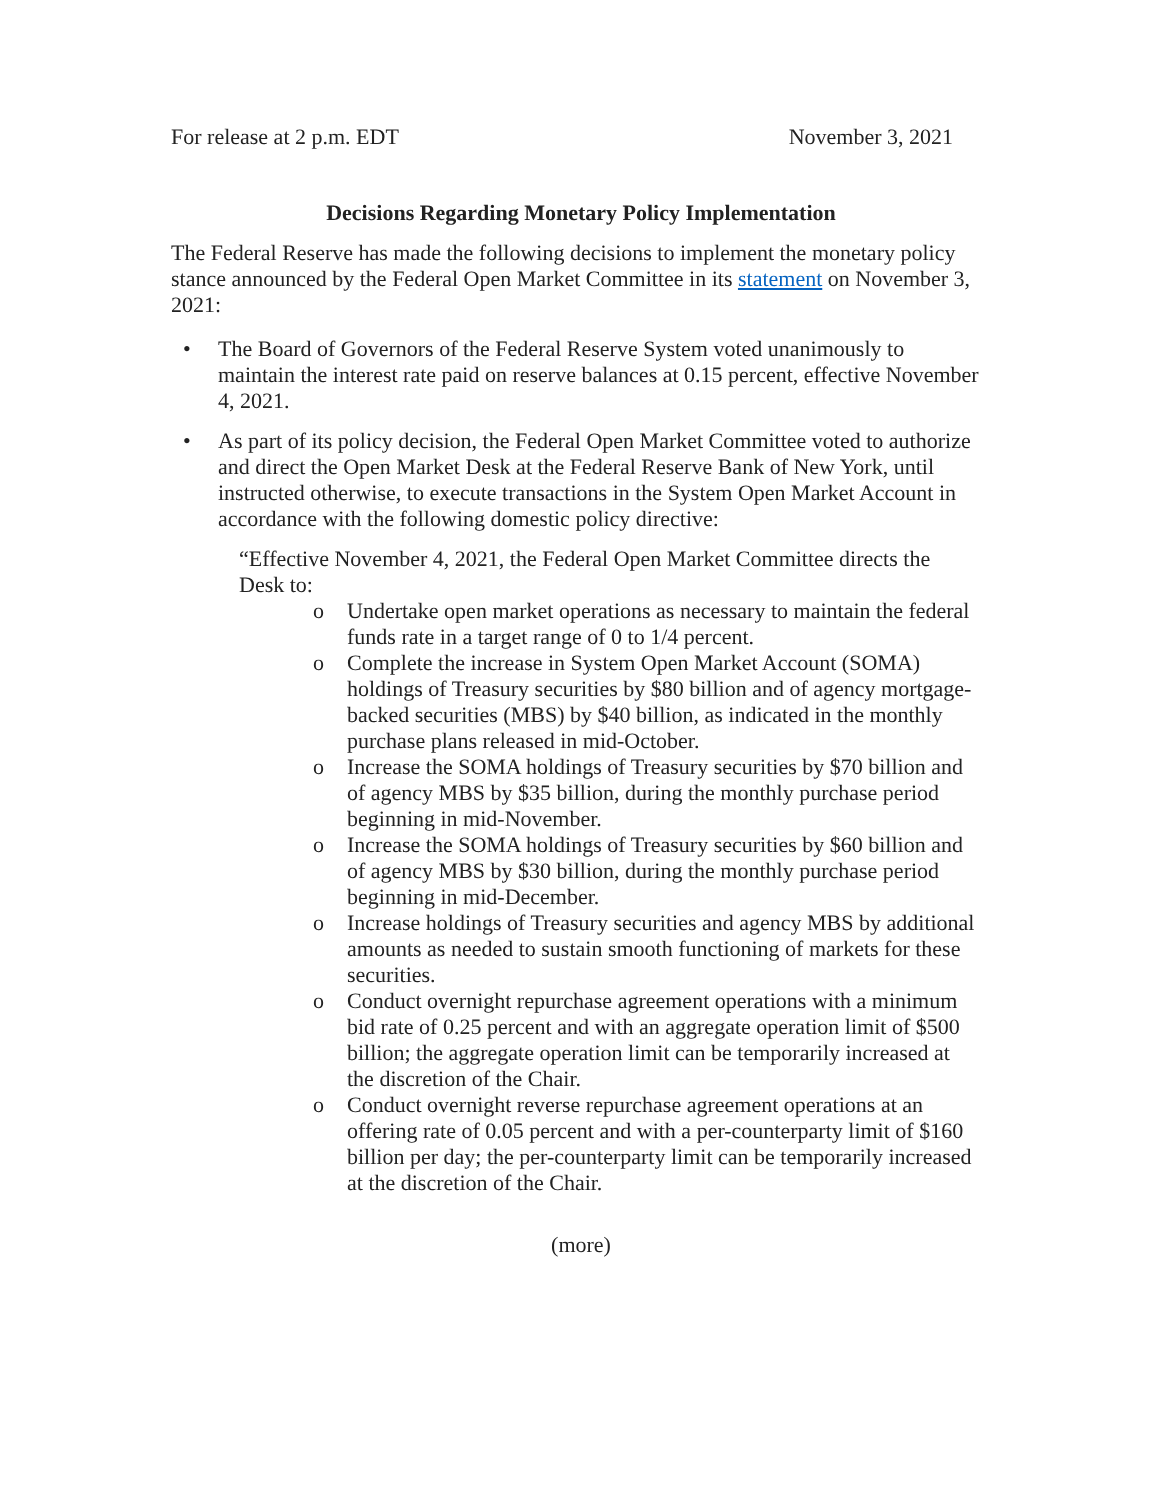For release at 2 p.m. EDT November 3, 2021
Decisions Regarding Monetary Policy Implementation
The Federal Reserve has made the following decisions to implement the monetary policy stance announced by the Federal Open Market Committee in its statement on November 3, 2021:
• The Board of Governors of the Federal Reserve System voted unanimously to maintain the interest rate paid on reserve balances at 0.15 percent, effective November 4, 2021.
• As part of its policy decision, the Federal Open Market Committee voted to authorize and direct the Open Market Desk at the Federal Reserve Bank of New York, until instructed otherwise, to execute transactions in the System Open Market Account in accordance with the following domestic policy directive:
“Effective November 4, 2021, the Federal Open Market Committee directs the Desk to:
o Undertake open market operations as necessary to maintain the federal funds rate in a target range of 0 to 1/4 percent.
o Complete the increase in System Open Market Account (SOMA) holdings of Treasury securities by $80 billion and of agency mortgage-backed securities (MBS) by $40 billion, as indicated in the monthly purchase plans released in mid-October.
o Increase the SOMA holdings of Treasury securities by $70 billion and of agency MBS by $35 billion, during the monthly purchase period beginning in mid-November.
o Increase the SOMA holdings of Treasury securities by $60 billion and of agency MBS by $30 billion, during the monthly purchase period beginning in mid-December.
o Increase holdings of Treasury securities and agency MBS by additional amounts as needed to sustain smooth functioning of markets for these securities.
o Conduct overnight repurchase agreement operations with a minimum bid rate of 0.25 percent and with an aggregate operation limit of $500 billion; the aggregate operation limit can be temporarily increased at the discretion of the Chair.
o Conduct overnight reverse repurchase agreement operations at an offering rate of 0.05 percent and with a per-counterparty limit of $160 billion per day; the per-counterparty limit can be temporarily increased at the discretion of the Chair.
(more)